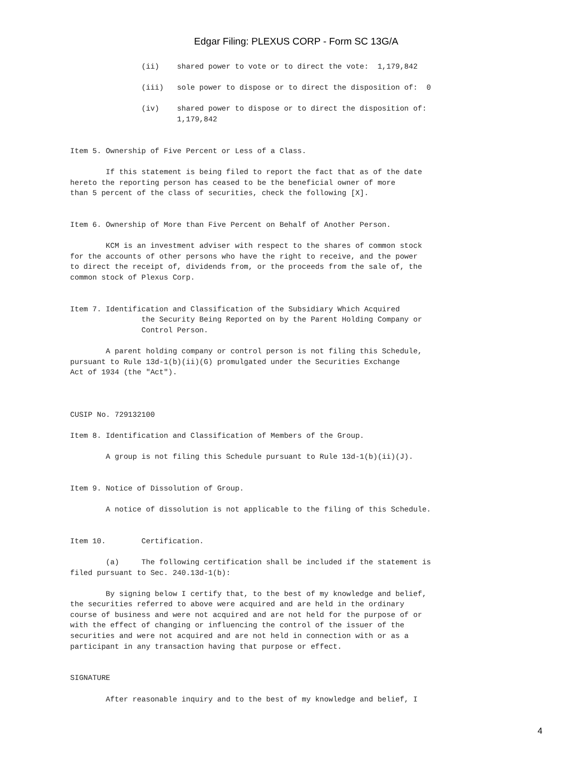Edgar Filing: PLEXUS CORP - Form SC 13G/A
                (ii)    shared power to vote or to direct the vote:  1,179,842

                (iii)   sole power to dispose or to direct the disposition of:  0

                (iv)    shared power to dispose or to direct the disposition of:
                        1,179,842


Item 5. Ownership of Five Percent or Less of a Class.

        If this statement is being filed to report the fact that as of the date
hereto the reporting person has ceased to be the beneficial owner of more
than 5 percent of the class of securities, check the following [X].


Item 6. Ownership of More than Five Percent on Behalf of Another Person.

        KCM is an investment adviser with respect to the shares of common stock
for the accounts of other persons who have the right to receive, and the power
to direct the receipt of, dividends from, or the proceeds from the sale of, the
common stock of Plexus Corp.


Item 7. Identification and Classification of the Subsidiary Which Acquired
                the Security Being Reported on by the Parent Holding Company or
                Control Person.

        A parent holding company or control person is not filing this Schedule,
pursuant to Rule 13d-1(b)(ii)(G) promulgated under the Securities Exchange
Act of 1934 (the "Act").



CUSIP No. 729132100

Item 8. Identification and Classification of Members of the Group.

        A group is not filing this Schedule pursuant to Rule 13d-1(b)(ii)(J).


Item 9. Notice of Dissolution of Group.

        A notice of dissolution is not applicable to the filing of this Schedule.


Item 10.        Certification.

        (a)     The following certification shall be included if the statement is
filed pursuant to Sec. 240.13d-1(b):

        By signing below I certify that, to the best of my knowledge and belief,
the securities referred to above were acquired and are held in the ordinary
course of business and were not acquired and are not held for the purpose of or
with the effect of changing or influencing the control of the issuer of the
securities and were not acquired and are not held in connection with or as a
participant in any transaction having that purpose or effect.


SIGNATURE

        After reasonable inquiry and to the best of my knowledge and belief, I
4